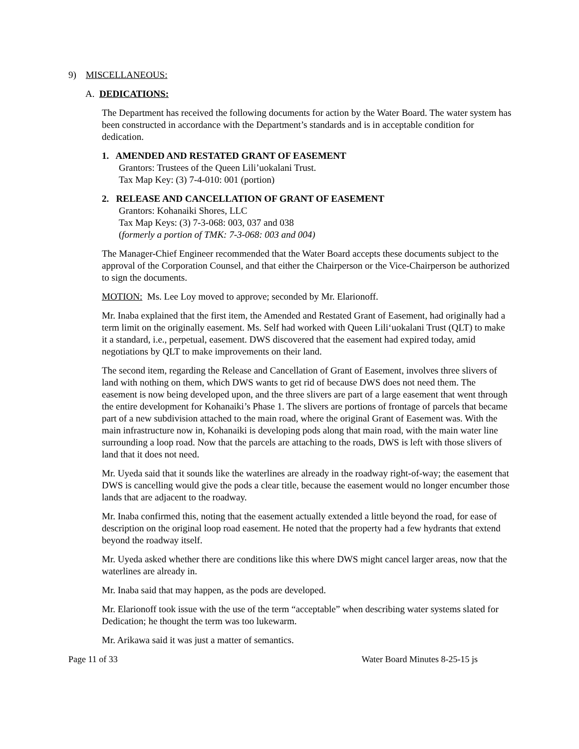9) MISCELLANEOUS:
A. DEDICATIONS:
The Department has received the following documents for action by the Water Board. The water system has been constructed in accordance with the Department’s standards and is in acceptable condition for dedication.
1. AMENDED AND RESTATED GRANT OF EASEMENT
Grantors: Trustees of the Queen Lili’uokalani Trust.
Tax Map Key: (3) 7-4-010: 001 (portion)
2. RELEASE AND CANCELLATION OF GRANT OF EASEMENT
Grantors: Kohanaiki Shores, LLC
Tax Map Keys: (3) 7-3-068: 003, 037 and 038
(formerly a portion of TMK: 7-3-068: 003 and 004)
The Manager-Chief Engineer recommended that the Water Board accepts these documents subject to the approval of the Corporation Counsel, and that either the Chairperson or the Vice-Chairperson be authorized to sign the documents.
MOTION: Ms. Lee Loy moved to approve; seconded by Mr. Elarionoff.
Mr. Inaba explained that the first item, the Amended and Restated Grant of Easement, had originally had a term limit on the originally easement. Ms. Self had worked with Queen Lili‘uokalani Trust (QLT) to make it a standard, i.e., perpetual, easement. DWS discovered that the easement had expired today, amid negotiations by QLT to make improvements on their land.
The second item, regarding the Release and Cancellation of Grant of Easement, involves three slivers of land with nothing on them, which DWS wants to get rid of because DWS does not need them. The easement is now being developed upon, and the three slivers are part of a large easement that went through the entire development for Kohanaiki’s Phase 1. The slivers are portions of frontage of parcels that became part of a new subdivision attached to the main road, where the original Grant of Easement was. With the main infrastructure now in, Kohanaiki is developing pods along that main road, with the main water line surrounding a loop road. Now that the parcels are attaching to the roads, DWS is left with those slivers of land that it does not need.
Mr. Uyeda said that it sounds like the waterlines are already in the roadway right-of-way; the easement that DWS is cancelling would give the pods a clear title, because the easement would no longer encumber those lands that are adjacent to the roadway.
Mr. Inaba confirmed this, noting that the easement actually extended a little beyond the road, for ease of description on the original loop road easement. He noted that the property had a few hydrants that extend beyond the roadway itself.
Mr. Uyeda asked whether there are conditions like this where DWS might cancel larger areas, now that the waterlines are already in.
Mr. Inaba said that may happen, as the pods are developed.
Mr. Elarionoff took issue with the use of the term “acceptable” when describing water systems slated for Dedication; he thought the term was too lukewarm.
Mr. Arikawa said it was just a matter of semantics.
Page 11 of 33 Water Board Minutes 8-25-15 js